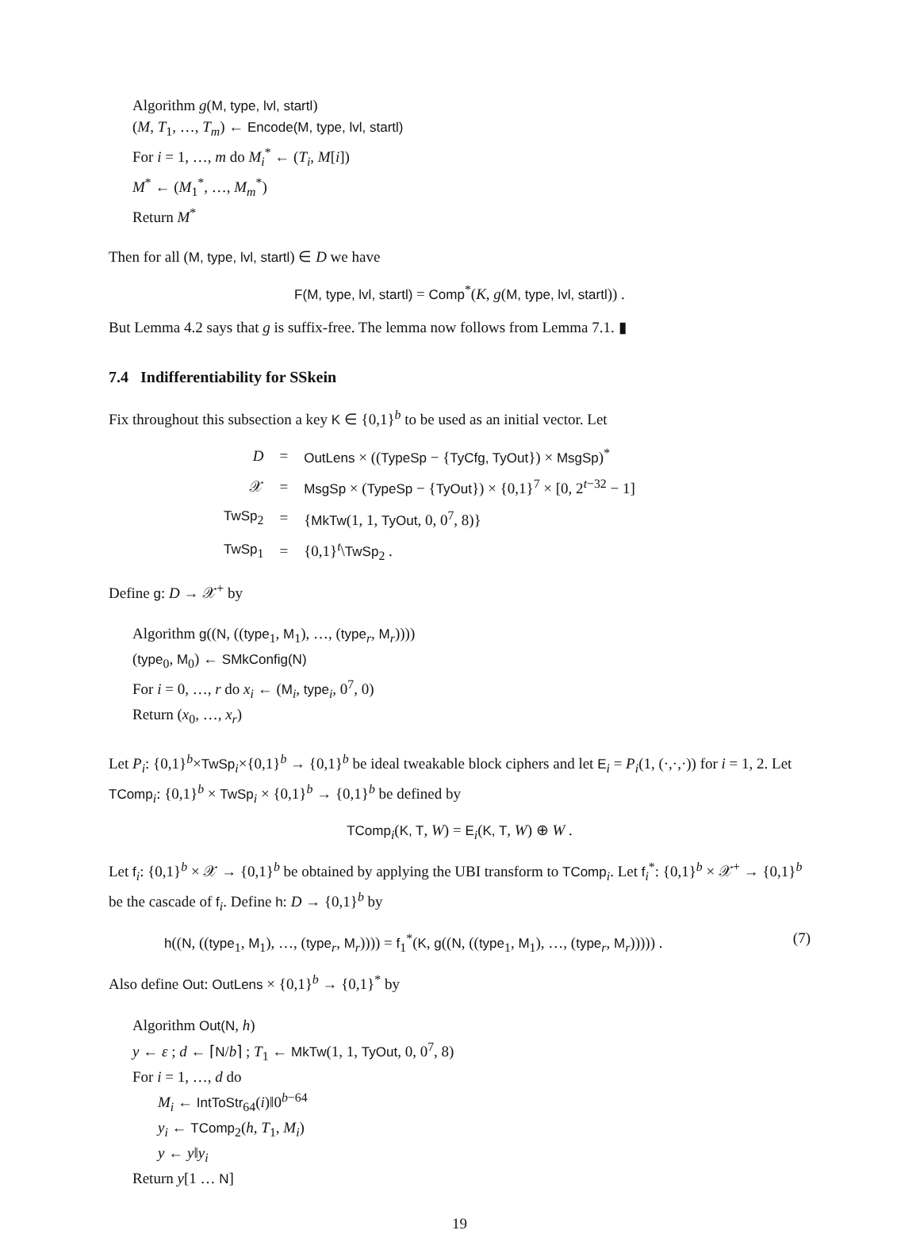Algorithm g(M, type, lvl, startl)
(M, T<sub>1</sub>, …, T<sub>m</sub>) ← Encode(M, type, lvl, startl)
For i = 1, …, m do M<sub>i</sub><sup>*</sup> ← (T<sub>i</sub>, M[i])
M<sup>*</sup> ← (M<sub>1</sub><sup>*</sup>, …, M<sub>m</sub><sup>*</sup>)
Return M<sup>*</sup>
Then for all (M, type, lvl, startl) ∈ D we have
F(M, type, lvl, startl) = Comp<sup>*</sup>(K, g(M, type, lvl, startl)) .
But Lemma 4.2 says that g is suffix-free. The lemma now follows from Lemma 7.1. ▮
7.4 Indifferentiability for SSkein
Fix throughout this subsection a key K ∈ {0,1}<sup>b</sup> to be used as an initial vector. Let
| D | = | OutLens × (( TypeSp − { TyCfg, TyOut }) × MsgSp )<sup>*</sup> |
| 𝒳 | = | MsgSp × ( TypeSp − { TyOut }) × {0,1}<sup>7</sup> × [0, 2<sup>t−32</sup> − 1] |
| TwSp<sub>2</sub> | = | { MkTw (1, 1, TyOut , 0, 0<sup>7</sup>, 8)} |
| TwSp<sub>1</sub> | = | {0,1}<sup>t</sup>\ TwSp<sub>2</sub> . |
Define g: D → 𝒳<sup>+</sup> by
Algorithm g((N, ((type<sub>1</sub>, M<sub>1</sub>), …, (type<sub>r</sub>, M<sub>r</sub>))))
(type<sub>0</sub>, M<sub>0</sub>) ← SMkConfig(N)
For i = 0, …, r do x<sub>i</sub> ← (M<sub>i</sub>, type<sub>i</sub>, 0<sup>7</sup>, 0)
Return (x<sub>0</sub>, …, x<sub>r</sub>)
Let P<sub>i</sub>: {0,1}<sup>b</sup>×TwSp<sub>i</sub>×{0,1}<sup>b</sup> → {0,1}<sup>b</sup> be ideal tweakable block ciphers and let E<sub>i</sub> = P<sub>i</sub>(1, (·,·,·)) for i = 1, 2. Let TComp<sub>i</sub>: {0,1}<sup>b</sup> × TwSp<sub>i</sub> × {0,1}<sup>b</sup> → {0,1}<sup>b</sup> be defined by
TComp<sub>i</sub>(K, T, W) = E<sub>i</sub>(K, T, W) ⊕ W .
Let f<sub>i</sub>: {0,1}<sup>b</sup> × 𝒳 → {0,1}<sup>b</sup> be obtained by applying the UBI transform to TComp<sub>i</sub>. Let f<sub>i</sub><sup>*</sup>: {0,1}<sup>b</sup> × 𝒳<sup>+</sup> → {0,1}<sup>b</sup> be the cascade of f<sub>i</sub>. Define h: D → {0,1}<sup>b</sup> by
h((N, ((type<sub>1</sub>, M<sub>1</sub>), …, (type<sub>r</sub>, M<sub>r</sub>)))) = f<sub>1</sub><sup>*</sup>(K, g((N, ((type<sub>1</sub>, M<sub>1</sub>), …, (type<sub>r</sub>, M<sub>r</sub>))))) . (7)
Also define Out: OutLens × {0,1}<sup>b</sup> → {0,1}<sup>*</sup> by
Algorithm Out(N, h)
y ← ε ; d ← ⌈N/b⌉ ; T<sub>1</sub> ← MkTw(1, 1, TyOut, 0, 0<sup>7</sup>, 8)
For i = 1, …, d do
M<sub>i</sub> ← IntToStr<sub>64</sub>(i)‖0<sup>b−64</sup>
y<sub>i</sub> ← TComp<sub>2</sub>(h, T<sub>1</sub>, M<sub>i</sub>)
y ← y‖y<sub>i</sub>
Return y[1 … N]
19